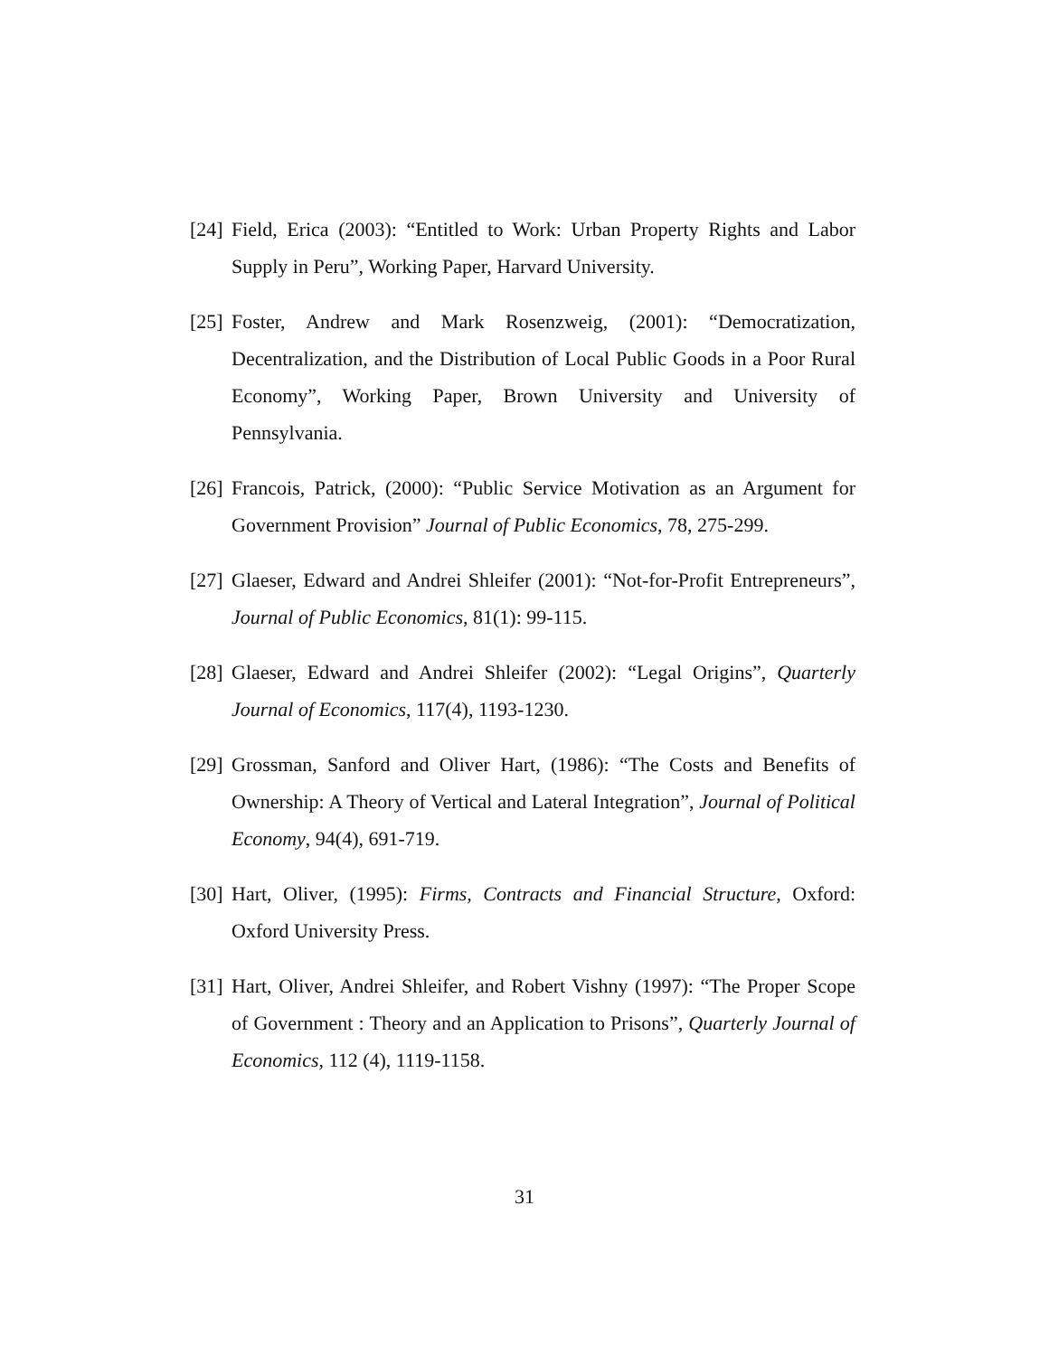[24] Field, Erica (2003): “Entitled to Work: Urban Property Rights and Labor Supply in Peru”, Working Paper, Harvard University.
[25] Foster, Andrew and Mark Rosenzweig, (2001): “Democratization, Decentralization, and the Distribution of Local Public Goods in a Poor Rural Economy”, Working Paper, Brown University and University of Pennsylvania.
[26] Francois, Patrick, (2000): “Public Service Motivation as an Argument for Government Provision” Journal of Public Economics, 78, 275-299.
[27] Glaeser, Edward and Andrei Shleifer (2001): “Not-for-Profit Entrepreneurs”, Journal of Public Economics, 81(1): 99-115.
[28] Glaeser, Edward and Andrei Shleifer (2002): “Legal Origins”, Quarterly Journal of Economics, 117(4), 1193-1230.
[29] Grossman, Sanford and Oliver Hart, (1986): “The Costs and Benefits of Ownership: A Theory of Vertical and Lateral Integration”, Journal of Political Economy, 94(4), 691-719.
[30] Hart, Oliver, (1995): Firms, Contracts and Financial Structure, Oxford: Oxford University Press.
[31] Hart, Oliver, Andrei Shleifer, and Robert Vishny (1997): “The Proper Scope of Government : Theory and an Application to Prisons”, Quarterly Journal of Economics, 112 (4), 1119-1158.
31